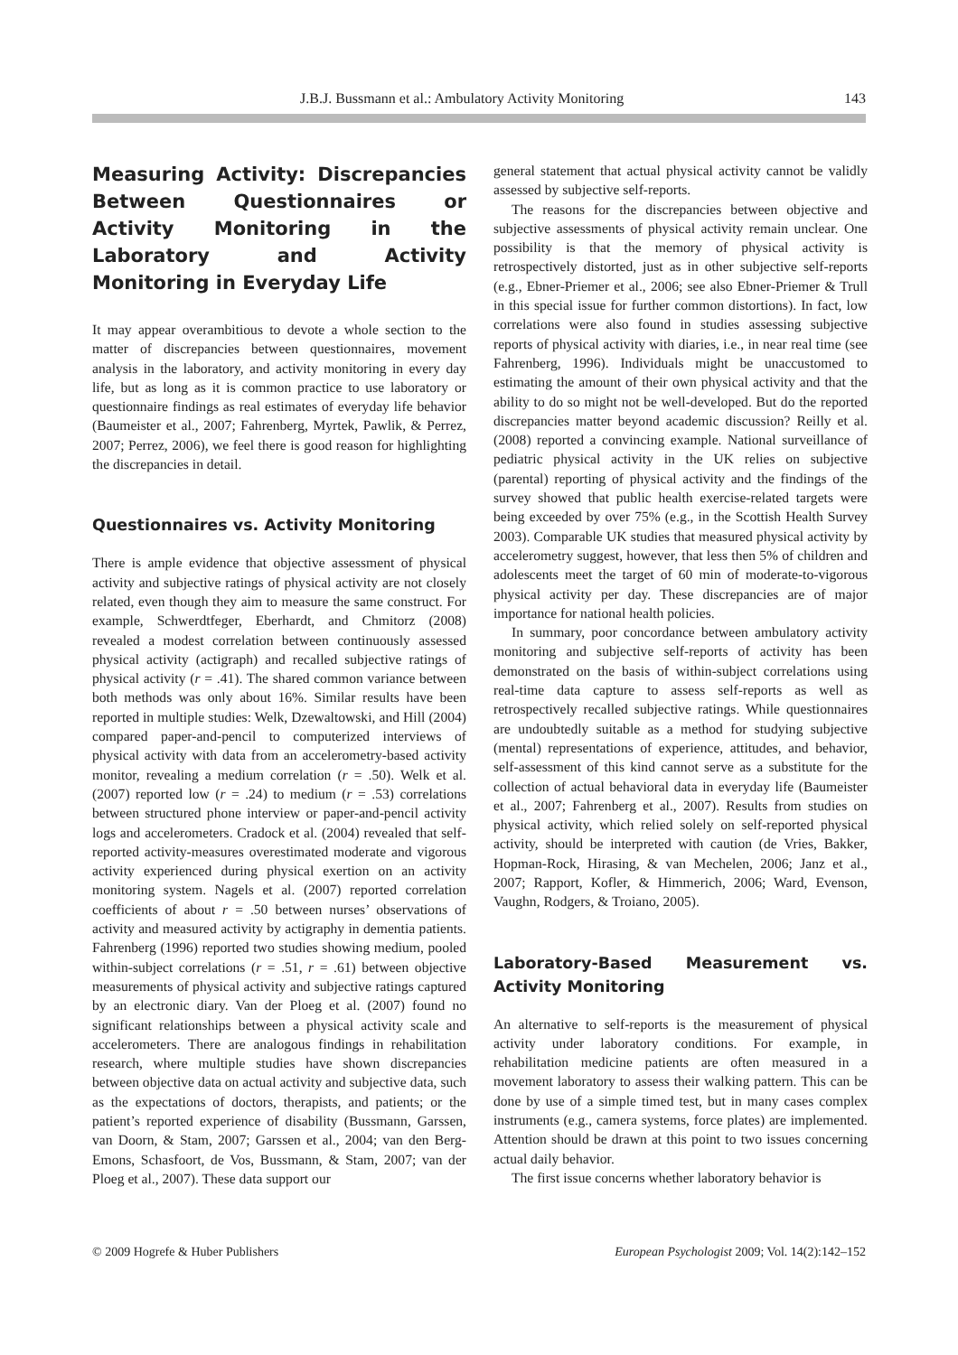J.B.J. Bussmann et al.: Ambulatory Activity Monitoring 143
Measuring Activity: Discrepancies Between Questionnaires or Activity Monitoring in the Laboratory and Activity Monitoring in Everyday Life
It may appear overambitious to devote a whole section to the matter of discrepancies between questionnaires, movement analysis in the laboratory, and activity monitoring in every day life, but as long as it is common practice to use laboratory or questionnaire findings as real estimates of everyday life behavior (Baumeister et al., 2007; Fahrenberg, Myrtek, Pawlik, & Perrez, 2007; Perrez, 2006), we feel there is good reason for highlighting the discrepancies in detail.
Questionnaires vs. Activity Monitoring
There is ample evidence that objective assessment of physical activity and subjective ratings of physical activity are not closely related, even though they aim to measure the same construct. For example, Schwerdtfeger, Eberhardt, and Chmitorz (2008) revealed a modest correlation between continuously assessed physical activity (actigraph) and recalled subjective ratings of physical activity (r = .41). The shared common variance between both methods was only about 16%. Similar results have been reported in multiple studies: Welk, Dzewaltowski, and Hill (2004) compared paper-and-pencil to computerized interviews of physical activity with data from an accelerometry-based activity monitor, revealing a medium correlation (r = .50). Welk et al. (2007) reported low (r = .24) to medium (r = .53) correlations between structured phone interview or paper-and-pencil activity logs and accelerometers. Cradock et al. (2004) revealed that self-reported activity-measures overestimated moderate and vigorous activity experienced during physical exertion on an activity monitoring system. Nagels et al. (2007) reported correlation coefficients of about r = .50 between nurses’ observations of activity and measured activity by actigraphy in dementia patients. Fahrenberg (1996) reported two studies showing medium, pooled within-subject correlations (r = .51, r = .61) between objective measurements of physical activity and subjective ratings captured by an electronic diary. Van der Ploeg et al. (2007) found no significant relationships between a physical activity scale and accelerometers. There are analogous findings in rehabilitation research, where multiple studies have shown discrepancies between objective data on actual activity and subjective data, such as the expectations of doctors, therapists, and patients; or the patient’s reported experience of disability (Bussmann, Garssen, van Doorn, & Stam, 2007; Garssen et al., 2004; van den Berg-Emons, Schasfoort, de Vos, Bussmann, & Stam, 2007; van der Ploeg et al., 2007). These data support our
general statement that actual physical activity cannot be validly assessed by subjective self-reports.
The reasons for the discrepancies between objective and subjective assessments of physical activity remain unclear. One possibility is that the memory of physical activity is retrospectively distorted, just as in other subjective self-reports (e.g., Ebner-Priemer et al., 2006; see also Ebner-Priemer & Trull in this special issue for further common distortions). In fact, low correlations were also found in studies assessing subjective reports of physical activity with diaries, i.e., in near real time (see Fahrenberg, 1996). Individuals might be unaccustomed to estimating the amount of their own physical activity and that the ability to do so might not be well-developed. But do the reported discrepancies matter beyond academic discussion? Reilly et al. (2008) reported a convincing example. National surveillance of pediatric physical activity in the UK relies on subjective (parental) reporting of physical activity and the findings of the survey showed that public health exercise-related targets were being exceeded by over 75% (e.g., in the Scottish Health Survey 2003). Comparable UK studies that measured physical activity by accelerometry suggest, however, that less then 5% of children and adolescents meet the target of 60 min of moderate-to-vigorous physical activity per day. These discrepancies are of major importance for national health policies.
In summary, poor concordance between ambulatory activity monitoring and subjective self-reports of activity has been demonstrated on the basis of within-subject correlations using real-time data capture to assess self-reports as well as retrospectively recalled subjective ratings. While questionnaires are undoubtedly suitable as a method for studying subjective (mental) representations of experience, attitudes, and behavior, self-assessment of this kind cannot serve as a substitute for the collection of actual behavioral data in everyday life (Baumeister et al., 2007; Fahrenberg et al., 2007). Results from studies on physical activity, which relied solely on self-reported physical activity, should be interpreted with caution (de Vries, Bakker, Hopman-Rock, Hirasing, & van Mechelen, 2006; Janz et al., 2007; Rapport, Kofler, & Himmerich, 2006; Ward, Evenson, Vaughn, Rodgers, & Troiano, 2005).
Laboratory-Based Measurement vs. Activity Monitoring
An alternative to self-reports is the measurement of physical activity under laboratory conditions. For example, in rehabilitation medicine patients are often measured in a movement laboratory to assess their walking pattern. This can be done by use of a simple timed test, but in many cases complex instruments (e.g., camera systems, force plates) are implemented. Attention should be drawn at this point to two issues concerning actual daily behavior.
The first issue concerns whether laboratory behavior is
© 2009 Hogrefe & Huber Publishers European Psychologist 2009; Vol. 14(2):142–152